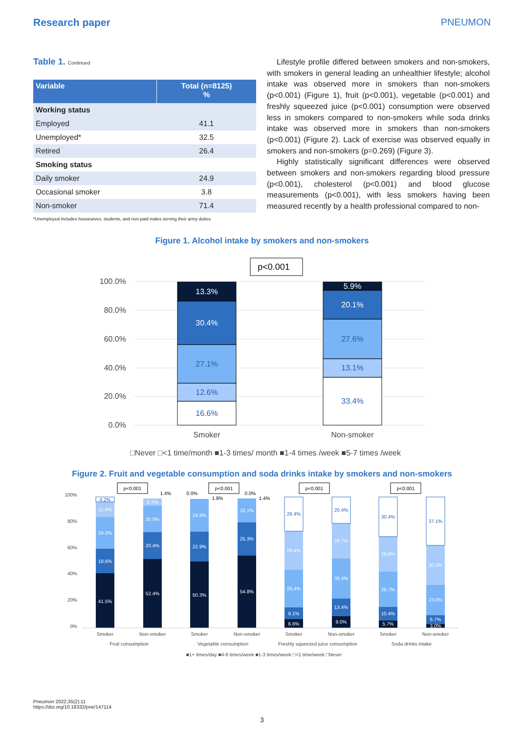Research paper PNEUMON
Table 1. Continued
| Variable | Total (n=8125) % |
| --- | --- |
| Working status | |
| Employed | 41.1 |
| Unemployed* | 32.5 |
| Retired | 26.4 |
| Smoking status | |
| Daily smoker | 24.9 |
| Occasional smoker | 3.8 |
| Non-smoker | 71.4 |
*Unemployed includes housewives, students, and non-paid males serving their army duties.
Lifestyle profile differed between smokers and non-smokers, with smokers in general leading an unhealthier lifestyle; alcohol intake was observed more in smokers than non-smokers (p<0.001) (Figure 1), fruit (p<0.001), vegetable (p<0.001) and freshly squeezed juice (p<0.001) consumption were observed less in smokers compared to non-smokers while soda drinks intake was observed more in smokers than non-smokers (p<0.001) (Figure 2). Lack of exercise was observed equally in smokers and non-smokers (p=0.269) (Figure 3).
Highly statistically significant differences were observed between smokers and non-smokers regarding blood pressure (p<0.001), cholesterol (p<0.001) and blood glucose measurements (p<0.001), with less smokers having been measured recently by a health professional compared to non-
Figure 1. Alcohol intake by smokers and non-smokers
p<0.001
100.0%
80.0%
60.0%
40.0%
20.0%
0.0%
16.6%
12.6%
27.1%
30.4%
13.3%
33.4%
13.1%
27.6%
20.1%
5.9%
Smoker
Non-smoker
□Never □<1 time/month ■1-3 times/ month ■1-4 times /week ■5-7 times /week
Figure 2. Fruit and vegetable consumption and soda drinks intake by smokers and non-smokers
100%
80%
60%
40%
20%
0%
p<0.001
p<0.001
p<0.001
p<0.001
1.4%
0.0%
1.8%
0.0%
1.4%
41.5%
18.6%
24.3%
11.4%
4.2%
52.4%
20.4%
20.0%
5.7%
50.3%
22.9%
24.9%
54.8%
25.3%
18.1%
6.6%
9.1%
28.4%
29.4%
26.4%
9.0%
13.4%
30.4%
26.7%
20.4%
5.7%
10.4%
26.7%
26.8%
30.4%
3.0%
6.7%
23.0%
30.2%
37.1%
Smoker
Non-smoker
Smoker
Non-smoker
Smoker
Non-smoker
Smoker
Non-smoker
Fruit consumption
Vegetable consumption
Freshly squeezed juice consumption
Soda drinks intake
■1+ times/day ■4-6 times/week ■1-3 times/week □<1 time/week □Never
Pneumon 2022;35(2):11
https://doi.org/10.18332/pne/147114
3